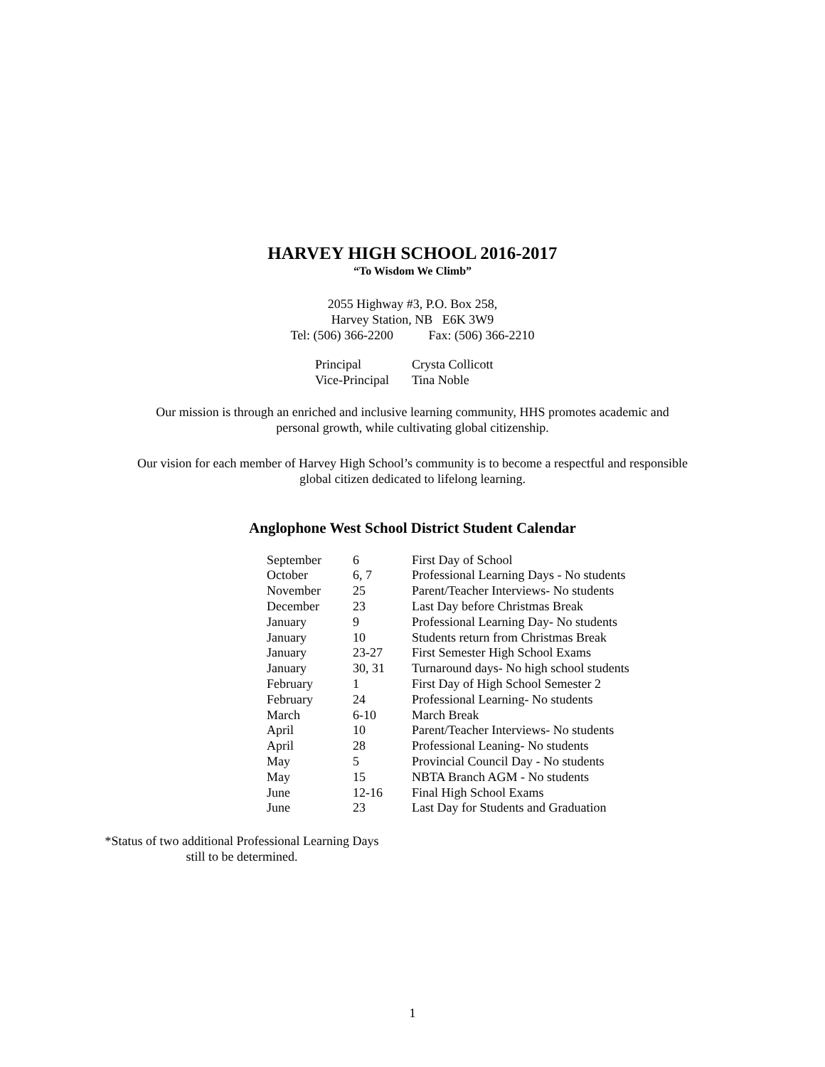HARVEY HIGH SCHOOL 2016-2017
“To Wisdom We Climb”
2055 Highway #3, P.O. Box 258,
Harvey Station, NB E6K 3W9
Tel: (506) 366-2200 Fax: (506) 366-2210
| Principal | Crysta Collicott |
| Vice-Principal | Tina Noble |
Our mission is through an enriched and inclusive learning community, HHS promotes academic and
personal growth, while cultivating global citizenship.
Our vision for each member of Harvey High School’s community is to become a respectful and responsible
global citizen dedicated to lifelong learning.
Anglophone West School District Student Calendar
| September | 6 | First Day of School |
| October | 6, 7 | Professional Learning Days - No students |
| November | 25 | Parent/Teacher Interviews- No students |
| December | 23 | Last Day before Christmas Break |
| January | 9 | Professional Learning Day- No students |
| January | 10 | Students return from Christmas Break |
| January | 23-27 | First Semester High School Exams |
| January | 30, 31 | Turnaround days- No high school students |
| February | 1 | First Day of High School Semester 2 |
| February | 24 | Professional Learning- No students |
| March | 6-10 | March Break |
| April | 10 | Parent/Teacher Interviews- No students |
| April | 28 | Professional Leaning- No students |
| May | 5 | Provincial Council Day - No students |
| May | 15 | NBTA Branch AGM - No students |
| June | 12-16 | Final High School Exams |
| June | 23 | Last Day for Students and Graduation |
*Status of two additional Professional Learning Days
still to be determined.
1